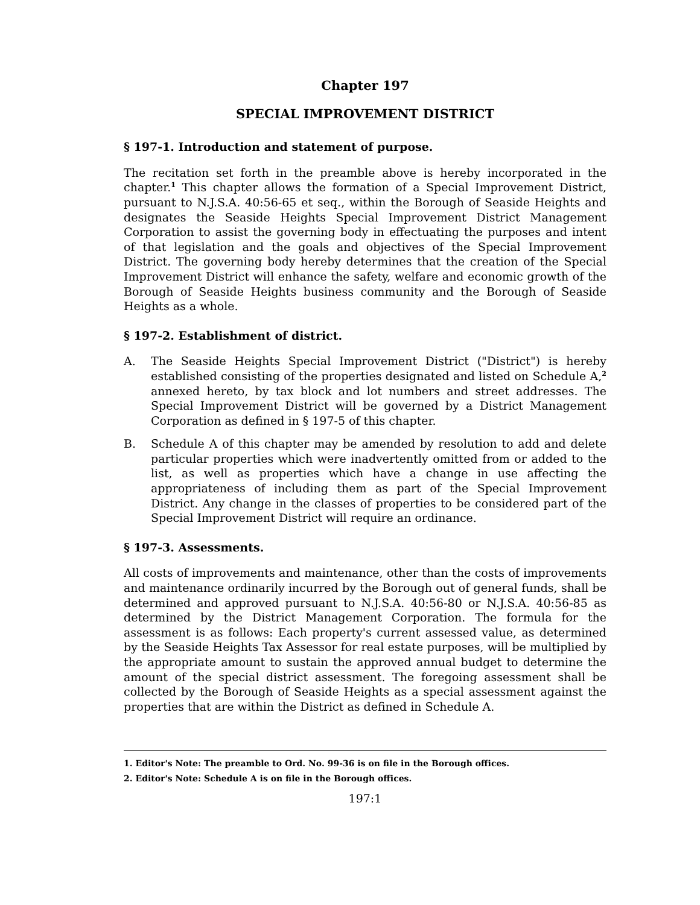Chapter 197
SPECIAL IMPROVEMENT DISTRICT
§ 197-1. Introduction and statement of purpose.
The recitation set forth in the preamble above is hereby incorporated in the chapter.<sup>1</sup> This chapter allows the formation of a Special Improvement District, pursuant to N.J.S.A. 40:56-65 et seq., within the Borough of Seaside Heights and designates the Seaside Heights Special Improvement District Management Corporation to assist the governing body in effectuating the purposes and intent of that legislation and the goals and objectives of the Special Improvement District. The governing body hereby determines that the creation of the Special Improvement District will enhance the safety, welfare and economic growth of the Borough of Seaside Heights business community and the Borough of Seaside Heights as a whole.
§ 197-2. Establishment of district.
A. The Seaside Heights Special Improvement District ("District") is hereby established consisting of the properties designated and listed on Schedule A,<sup>2</sup> annexed hereto, by tax block and lot numbers and street addresses. The Special Improvement District will be governed by a District Management Corporation as defined in § 197-5 of this chapter.
B. Schedule A of this chapter may be amended by resolution to add and delete particular properties which were inadvertently omitted from or added to the list, as well as properties which have a change in use affecting the appropriateness of including them as part of the Special Improvement District. Any change in the classes of properties to be considered part of the Special Improvement District will require an ordinance.
§ 197-3. Assessments.
All costs of improvements and maintenance, other than the costs of improvements and maintenance ordinarily incurred by the Borough out of general funds, shall be determined and approved pursuant to N.J.S.A. 40:56-80 or N.J.S.A. 40:56-85 as determined by the District Management Corporation. The formula for the assessment is as follows: Each property's current assessed value, as determined by the Seaside Heights Tax Assessor for real estate purposes, will be multiplied by the appropriate amount to sustain the approved annual budget to determine the amount of the special district assessment. The foregoing assessment shall be collected by the Borough of Seaside Heights as a special assessment against the properties that are within the District as defined in Schedule A.
1. Editor's Note: The preamble to Ord. No. 99-36 is on file in the Borough offices.
2. Editor's Note: Schedule A is on file in the Borough offices.
197:1